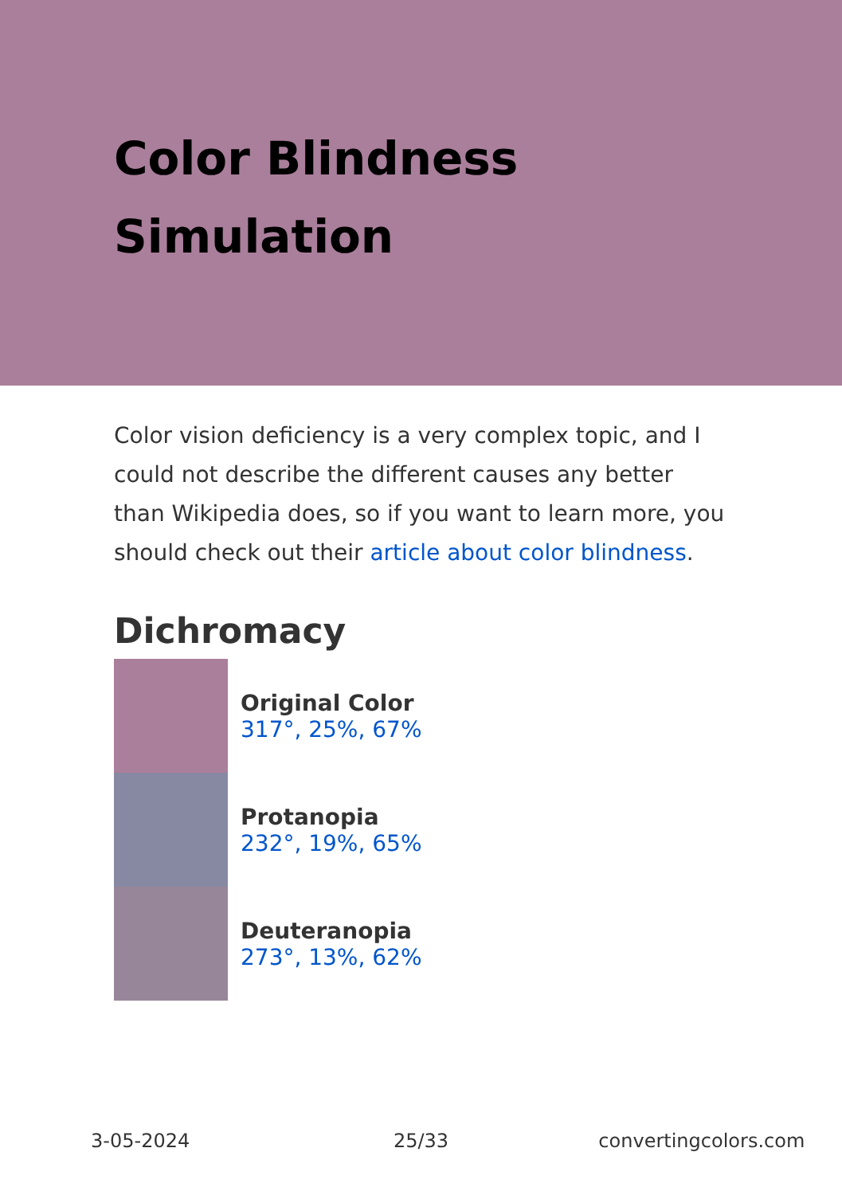Color Blindness
Simulation
Color vision deficiency is a very complex topic, and I could not describe the different causes any better than Wikipedia does, so if you want to learn more, you should check out their article about color blindness.
Dichromacy
Original Color
317°, 25%, 67%
Protanopia
232°, 19%, 65%
Deuteranopia
273°, 13%, 62%
3-05-2024 25/33 convertingcolors.com